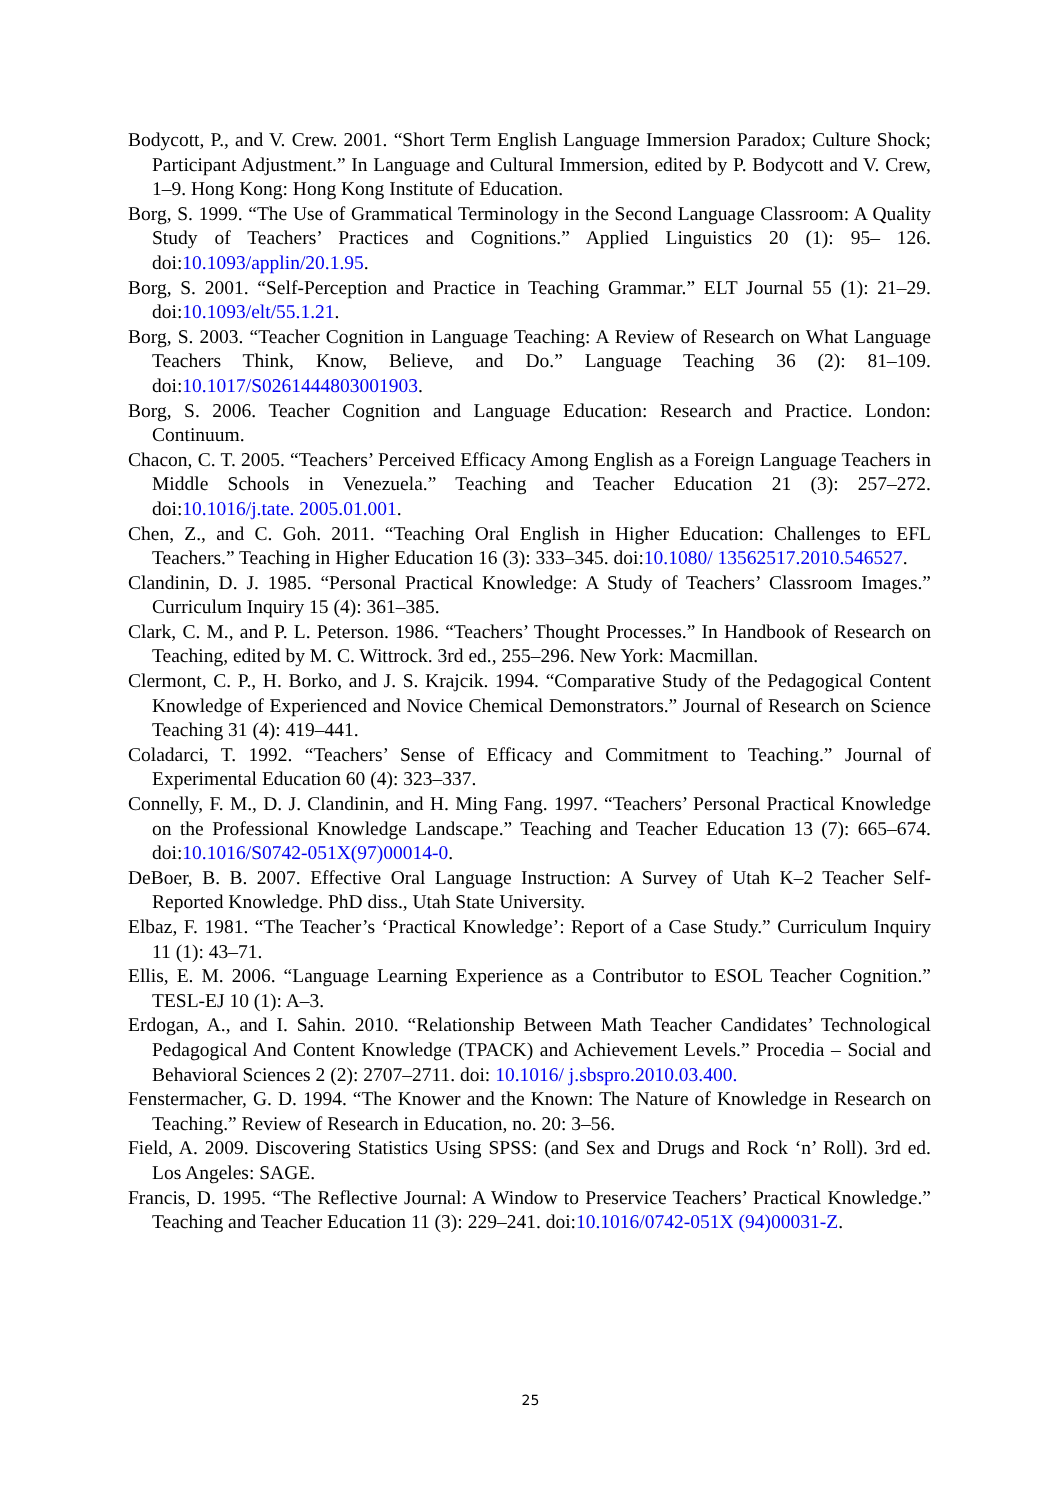Bodycott, P., and V. Crew. 2001. “Short Term English Language Immersion Paradox; Culture Shock; Participant Adjustment.” In Language and Cultural Immersion, edited by P. Bodycott and V. Crew, 1–9. Hong Kong: Hong Kong Institute of Education.
Borg, S. 1999. “The Use of Grammatical Terminology in the Second Language Classroom: A Quality Study of Teachers’ Practices and Cognitions.” Applied Linguistics 20 (1): 95– 126. doi:10.1093/applin/20.1.95.
Borg, S. 2001. “Self-Perception and Practice in Teaching Grammar.” ELT Journal 55 (1): 21–29. doi:10.1093/elt/55.1.21.
Borg, S. 2003. “Teacher Cognition in Language Teaching: A Review of Research on What Language Teachers Think, Know, Believe, and Do.” Language Teaching 36 (2): 81–109. doi:10.1017/S0261444803001903.
Borg, S. 2006. Teacher Cognition and Language Education: Research and Practice. London: Continuum.
Chacon, C. T. 2005. “Teachers’ Perceived Efficacy Among English as a Foreign Language Teachers in Middle Schools in Venezuela.” Teaching and Teacher Education 21 (3): 257–272. doi:10.1016/j.tate. 2005.01.001.
Chen, Z., and C. Goh. 2011. “Teaching Oral English in Higher Education: Challenges to EFL Teachers.” Teaching in Higher Education 16 (3): 333–345. doi:10.1080/ 13562517.2010.546527.
Clandinin, D. J. 1985. “Personal Practical Knowledge: A Study of Teachers’ Classroom Images.” Curriculum Inquiry 15 (4): 361–385.
Clark, C. M., and P. L. Peterson. 1986. “Teachers’ Thought Processes.” In Handbook of Research on Teaching, edited by M. C. Wittrock. 3rd ed., 255–296. New York: Macmillan.
Clermont, C. P., H. Borko, and J. S. Krajcik. 1994. “Comparative Study of the Pedagogical Content Knowledge of Experienced and Novice Chemical Demonstrators.” Journal of Research on Science Teaching 31 (4): 419–441.
Coladarci, T. 1992. “Teachers’ Sense of Efficacy and Commitment to Teaching.” Journal of Experimental Education 60 (4): 323–337.
Connelly, F. M., D. J. Clandinin, and H. Ming Fang. 1997. “Teachers’ Personal Practical Knowledge on the Professional Knowledge Landscape.” Teaching and Teacher Education 13 (7): 665–674. doi:10.1016/S0742-051X(97)00014-0.
DeBoer, B. B. 2007. Effective Oral Language Instruction: A Survey of Utah K–2 Teacher Self-Reported Knowledge. PhD diss., Utah State University.
Elbaz, F. 1981. “The Teacher’s ‘Practical Knowledge’: Report of a Case Study.” Curriculum Inquiry 11 (1): 43–71.
Ellis, E. M. 2006. “Language Learning Experience as a Contributor to ESOL Teacher Cognition.” TESL-EJ 10 (1): A–3.
Erdogan, A., and I. Sahin. 2010. “Relationship Between Math Teacher Candidates’ Technological Pedagogical And Content Knowledge (TPACK) and Achievement Levels.” Procedia – Social and Behavioral Sciences 2 (2): 2707–2711. doi: 10.1016/ j.sbspro.2010.03.400.
Fenstermacher, G. D. 1994. “The Knower and the Known: The Nature of Knowledge in Research on Teaching.” Review of Research in Education, no. 20: 3–56.
Field, A. 2009. Discovering Statistics Using SPSS: (and Sex and Drugs and Rock ‘n’ Roll). 3rd ed. Los Angeles: SAGE.
Francis, D. 1995. “The Reflective Journal: A Window to Preservice Teachers’ Practical Knowledge.” Teaching and Teacher Education 11 (3): 229–241. doi:10.1016/0742-051X (94)00031-Z.
25